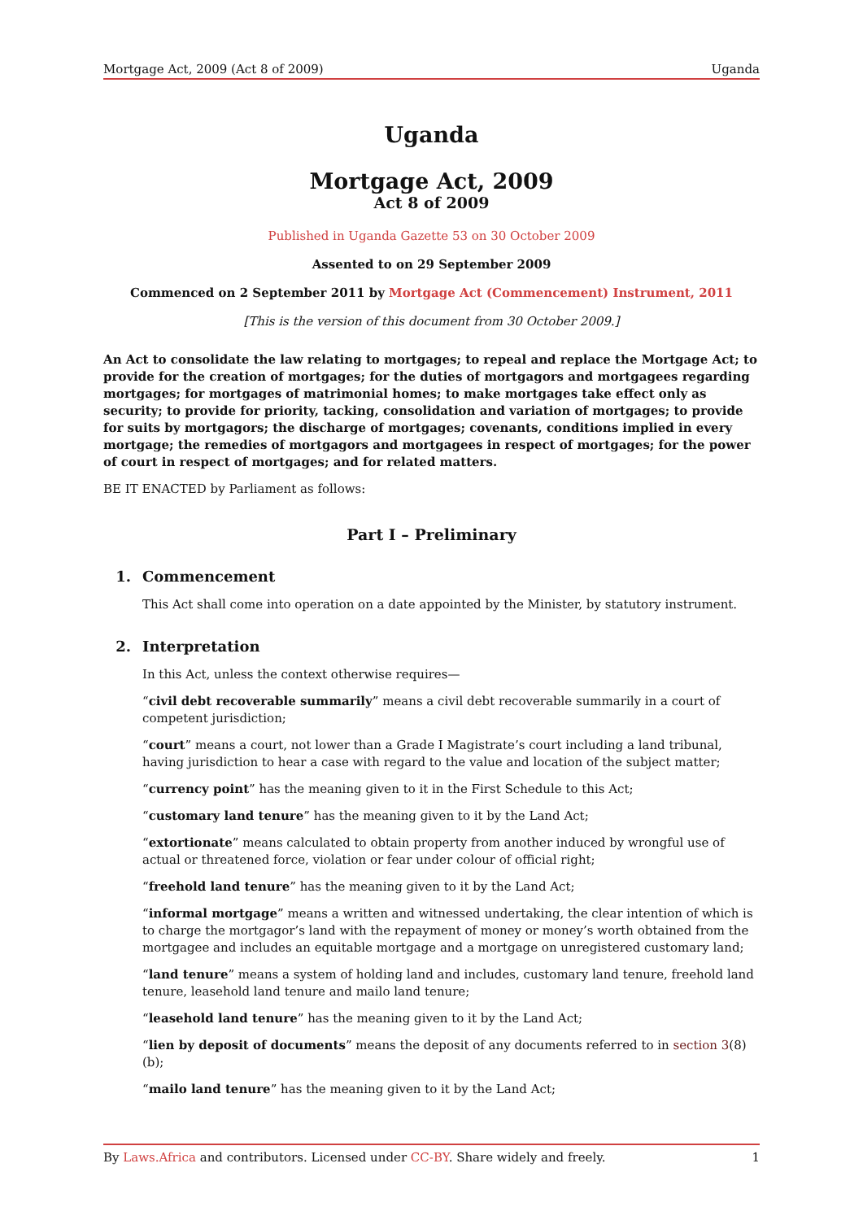Mortgage Act, 2009 (Act 8 of 2009) Uganda
Uganda
Mortgage Act, 2009
Act 8 of 2009
Published in Uganda Gazette 53 on 30 October 2009
Assented to on 29 September 2009
Commenced on 2 September 2011 by Mortgage Act (Commencement) Instrument, 2011
[This is the version of this document from 30 October 2009.]
An Act to consolidate the law relating to mortgages; to repeal and replace the Mortgage Act; to provide for the creation of mortgages; for the duties of mortgagors and mortgagees regarding mortgages; for mortgages of matrimonial homes; to make mortgages take effect only as security; to provide for priority, tacking, consolidation and variation of mortgages; to provide for suits by mortgagors; the discharge of mortgages; covenants, conditions implied in every mortgage; the remedies of mortgagors and mortgagees in respect of mortgages; for the power of court in respect of mortgages; and for related matters.
BE IT ENACTED by Parliament as follows:
Part I – Preliminary
1. Commencement
This Act shall come into operation on a date appointed by the Minister, by statutory instrument.
2. Interpretation
In this Act, unless the context otherwise requires—
“civil debt recoverable summarily” means a civil debt recoverable summarily in a court of competent jurisdiction;
“court” means a court, not lower than a Grade I Magistrate’s court including a land tribunal, having jurisdiction to hear a case with regard to the value and location of the subject matter;
“currency point” has the meaning given to it in the First Schedule to this Act;
“customary land tenure” has the meaning given to it by the Land Act;
“extortionate” means calculated to obtain property from another induced by wrongful use of actual or threatened force, violation or fear under colour of official right;
“freehold land tenure” has the meaning given to it by the Land Act;
“informal mortgage” means a written and witnessed undertaking, the clear intention of which is to charge the mortgagor’s land with the repayment of money or money’s worth obtained from the mortgagee and includes an equitable mortgage and a mortgage on unregistered customary land;
“land tenure” means a system of holding land and includes, customary land tenure, freehold land tenure, leasehold land tenure and mailo land tenure;
“leasehold land tenure” has the meaning given to it by the Land Act;
“lien by deposit of documents” means the deposit of any documents referred to in section 3(8)(b);
“mailo land tenure” has the meaning given to it by the Land Act;
By Laws.Africa and contributors. Licensed under CC-BY. Share widely and freely. 1